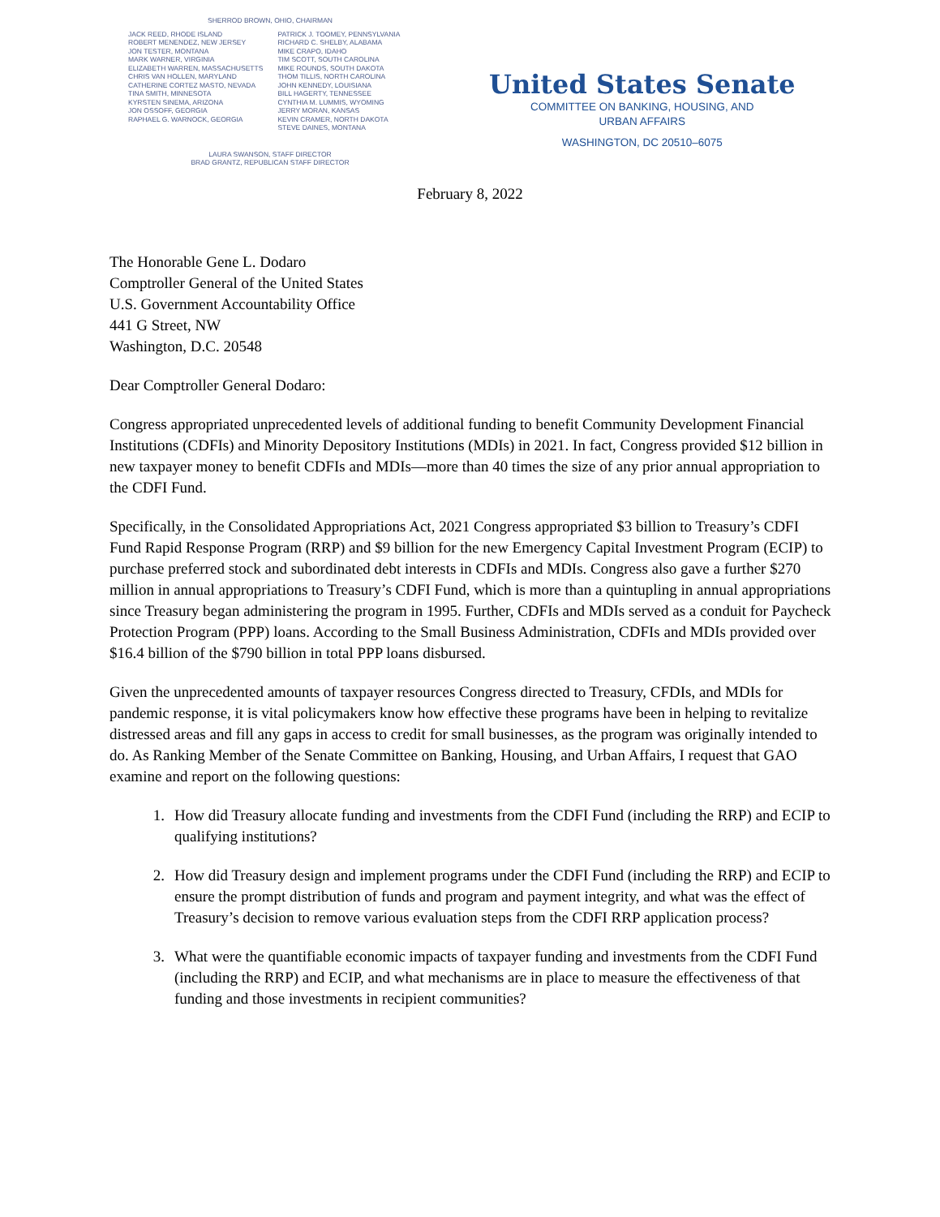SHERROD BROWN, OHIO, CHAIRMAN
JACK REED, RHODE ISLAND
ROBERT MENENDEZ, NEW JERSEY
JON TESTER, MONTANA
MARK WARNER, VIRGINIA
ELIZABETH WARREN, MASSACHUSETTS
CHRIS VAN HOLLEN, MARYLAND
CATHERINE CORTEZ MASTO, NEVADA
TINA SMITH, MINNESOTA
KYRSTEN SINEMA, ARIZONA
JON OSSOFF, GEORGIA
RAPHAEL G. WARNOCK, GEORGIA
PATRICK J. TOOMEY, PENNSYLVANIA
RICHARD C. SHELBY, ALABAMA
MIKE CRAPO, IDAHO
TIM SCOTT, SOUTH CAROLINA
MIKE ROUNDS, SOUTH DAKOTA
THOM TILLIS, NORTH CAROLINA
JOHN KENNEDY, LOUISIANA
BILL HAGERTY, TENNESSEE
CYNTHIA M. LUMMIS, WYOMING
JERRY MORAN, KANSAS
KEVIN CRAMER, NORTH DAKOTA
STEVE DAINES, MONTANA
LAURA SWANSON, STAFF DIRECTOR
BRAD GRANTZ, REPUBLICAN STAFF DIRECTOR
United States Senate
COMMITTEE ON BANKING, HOUSING, AND
URBAN AFFAIRS
WASHINGTON, DC 20510–6075
February 8, 2022
The Honorable Gene L. Dodaro
Comptroller General of the United States
U.S. Government Accountability Office
441 G Street, NW
Washington, D.C. 20548
Dear Comptroller General Dodaro:
Congress appropriated unprecedented levels of additional funding to benefit Community Development Financial Institutions (CDFIs) and Minority Depository Institutions (MDIs) in 2021. In fact, Congress provided $12 billion in new taxpayer money to benefit CDFIs and MDIs—more than 40 times the size of any prior annual appropriation to the CDFI Fund.
Specifically, in the Consolidated Appropriations Act, 2021 Congress appropriated $3 billion to Treasury’s CDFI Fund Rapid Response Program (RRP) and $9 billion for the new Emergency Capital Investment Program (ECIP) to purchase preferred stock and subordinated debt interests in CDFIs and MDIs. Congress also gave a further $270 million in annual appropriations to Treasury’s CDFI Fund, which is more than a quintupling in annual appropriations since Treasury began administering the program in 1995. Further, CDFIs and MDIs served as a conduit for Paycheck Protection Program (PPP) loans. According to the Small Business Administration, CDFIs and MDIs provided over $16.4 billion of the $790 billion in total PPP loans disbursed.
Given the unprecedented amounts of taxpayer resources Congress directed to Treasury, CFDIs, and MDIs for pandemic response, it is vital policymakers know how effective these programs have been in helping to revitalize distressed areas and fill any gaps in access to credit for small businesses, as the program was originally intended to do. As Ranking Member of the Senate Committee on Banking, Housing, and Urban Affairs, I request that GAO examine and report on the following questions:
1. How did Treasury allocate funding and investments from the CDFI Fund (including the RRP) and ECIP to qualifying institutions?
2. How did Treasury design and implement programs under the CDFI Fund (including the RRP) and ECIP to ensure the prompt distribution of funds and program and payment integrity, and what was the effect of Treasury’s decision to remove various evaluation steps from the CDFI RRP application process?
3. What were the quantifiable economic impacts of taxpayer funding and investments from the CDFI Fund (including the RRP) and ECIP, and what mechanisms are in place to measure the effectiveness of that funding and those investments in recipient communities?